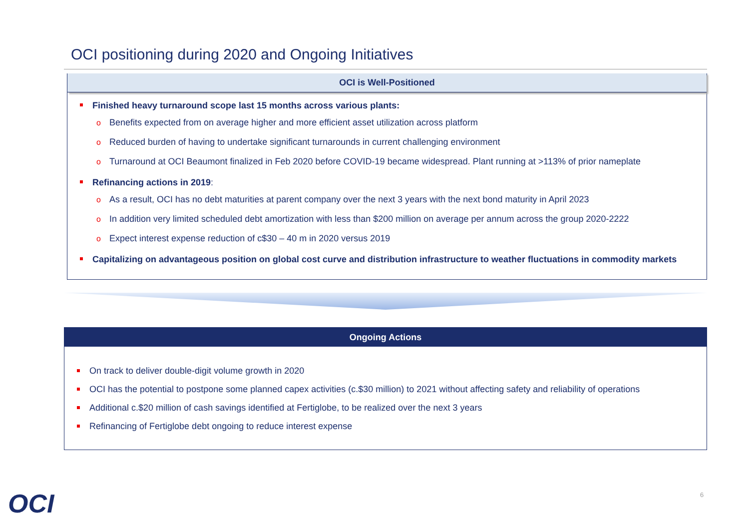OCI positioning during 2020 and Ongoing Initiatives
OCI is Well-Positioned
Finished heavy turnaround scope last 15 months across various plants:
o Benefits expected from on average higher and more efficient asset utilization across platform
o Reduced burden of having to undertake significant turnarounds in current challenging environment
o Turnaround at OCI Beaumont finalized in Feb 2020 before COVID-19 became widespread. Plant running at >113% of prior nameplate
Refinancing actions in 2019:
o As a result, OCI has no debt maturities at parent company over the next 3 years with the next bond maturity in April 2023
o In addition very limited scheduled debt amortization with less than $200 million on average per annum across the group 2020-2222
o Expect interest expense reduction of c$30 – 40 m in 2020 versus 2019
Capitalizing on advantageous position on global cost curve and distribution infrastructure to weather fluctuations in commodity markets
Ongoing Actions
On track to deliver double-digit volume growth in 2020
OCI has the potential to postpone some planned capex activities (c.$30 million) to 2021 without affecting safety and reliability of operations
Additional c.$20 million of cash savings identified at Fertiglobe, to be realized over the next 3 years
Refinancing of Fertiglobe debt ongoing to reduce interest expense
OCI 6